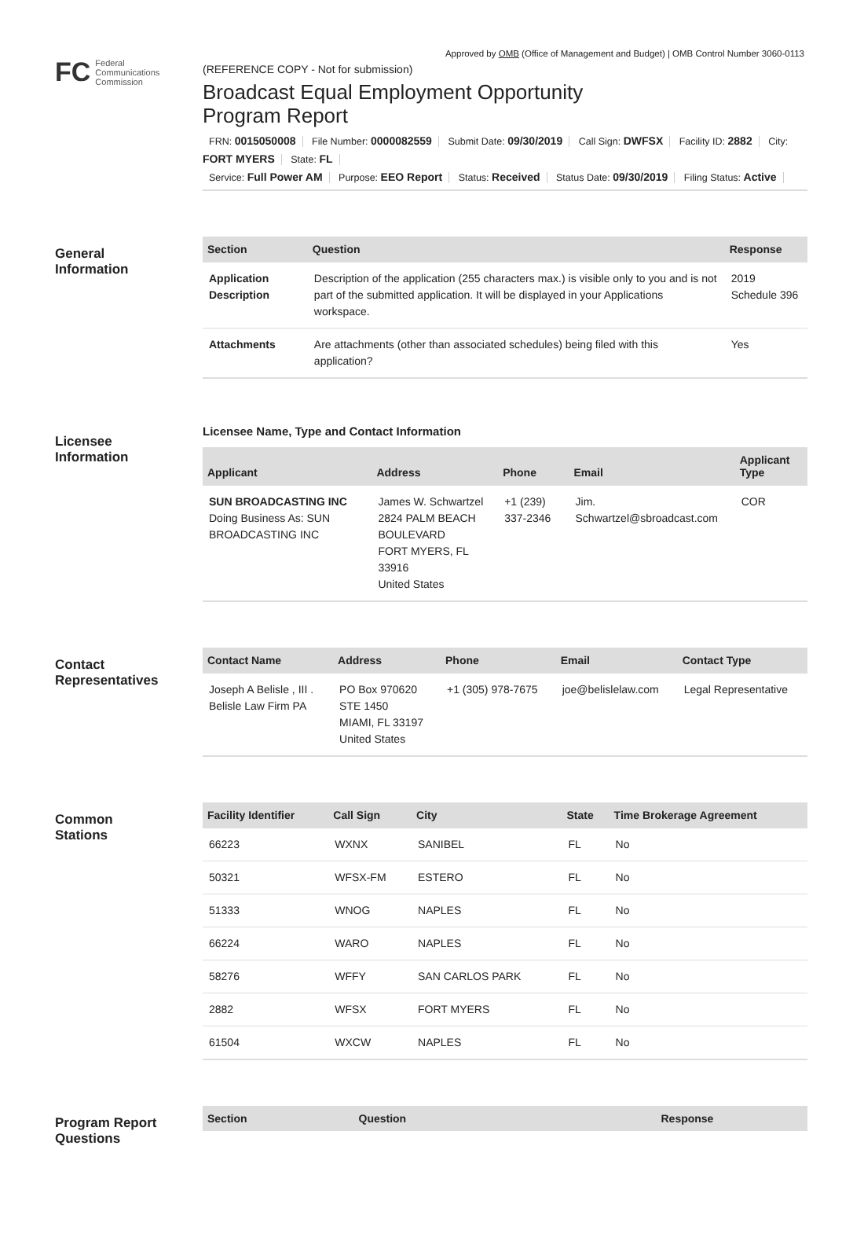Approved by OMB (Office of Management and Budget) | OMB Control Number 3060-0113
FC Federal
Communications
Commission
(REFERENCE COPY - Not for submission)
Broadcast Equal Employment Opportunity
Program Report
FRN: 0015050008 File Number: 0000082559 Submit Date: 09/30/2019 Call Sign: DWFSX Facility ID: 2882 City: FORT MYERS State: FL
Service: Full Power AM Purpose: EEO Report Status: Received Status Date: 09/30/2019 Filing Status: Active
General
Information
| Section | Question | Response |
| --- | --- | --- |
| Application Description | Description of the application (255 characters max.) is visible only to you and is not part of the submitted application. It will be displayed in your Applications workspace. | 2019 Schedule 396 |
| Attachments | Are attachments (other than associated schedules) being filed with this application? | Yes |
Licensee
Information
Licensee Name, Type and Contact Information
| Applicant | Address | Phone | Email | Applicant Type |
| --- | --- | --- | --- | --- |
| SUN BROADCASTING INC Doing Business As: SUN BROADCASTING INC | James W. Schwartzel 2824 PALM BEACH BOULEVARD FORT MYERS, FL 33916 United States | +1 (239) 337-2346 | Jim. Schwartzel@sbroadcast.com | COR |
Contact
Representatives
| Contact Name | Address | Phone | Email | Contact Type |
| --- | --- | --- | --- | --- |
| Joseph A Belisle , III . Belisle Law Firm PA | PO Box 970620 STE 1450 MIAMI, FL 33197 United States | +1 (305) 978-7675 | joe@belislelaw.com | Legal Representative |
Common
Stations
| Facility Identifier | Call Sign | City | State | Time Brokerage Agreement |
| --- | --- | --- | --- | --- |
| 66223 | WXNX | SANIBEL | FL | No |
| 50321 | WFSX-FM | ESTERO | FL | No |
| 51333 | WNOG | NAPLES | FL | No |
| 66224 | WARO | NAPLES | FL | No |
| 58276 | WFFY | SAN CARLOS PARK | FL | No |
| 2882 | WFSX | FORT MYERS | FL | No |
| 61504 | WXCW | NAPLES | FL | No |
Program Report
Questions
| Section | Question | Response |
| --- | --- | --- |